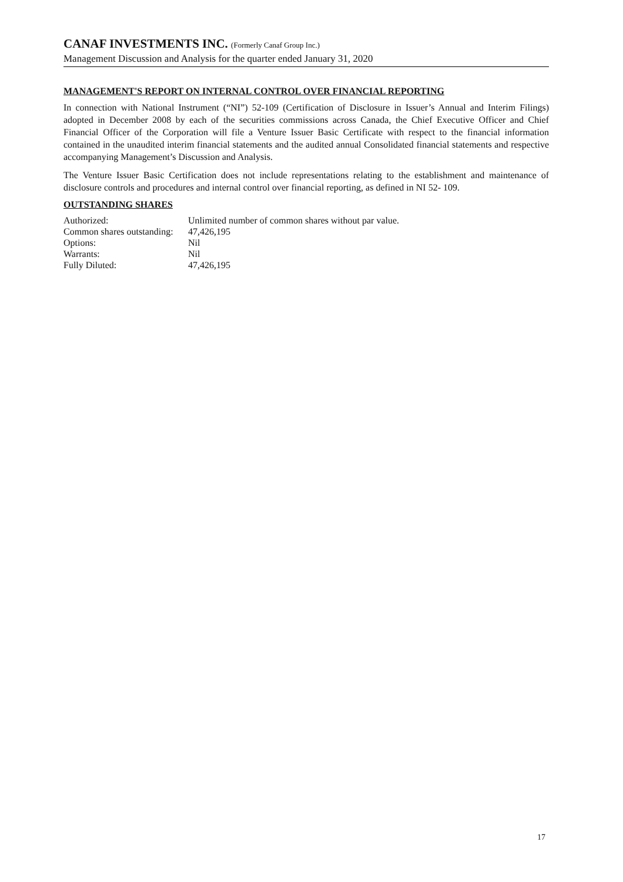CANAF INVESTMENTS INC. (Formerly Canaf Group Inc.)
Management Discussion and Analysis for the quarter ended January 31, 2020
MANAGEMENT'S REPORT ON INTERNAL CONTROL OVER FINANCIAL REPORTING
In connection with National Instrument (“NI”) 52-109 (Certification of Disclosure in Issuer’s Annual and Interim Filings) adopted in December 2008 by each of the securities commissions across Canada, the Chief Executive Officer and Chief Financial Officer of the Corporation will file a Venture Issuer Basic Certificate with respect to the financial information contained in the unaudited interim financial statements and the audited annual Consolidated financial statements and respective accompanying Management’s Discussion and Analysis.
The Venture Issuer Basic Certification does not include representations relating to the establishment and maintenance of disclosure controls and procedures and internal control over financial reporting, as defined in NI 52- 109.
OUTSTANDING SHARES
| Authorized: | Unlimited number of common shares without par value. |
| Common shares outstanding: | 47,426,195 |
| Options: | Nil |
| Warrants: | Nil |
| Fully Diluted: | 47,426,195 |
17